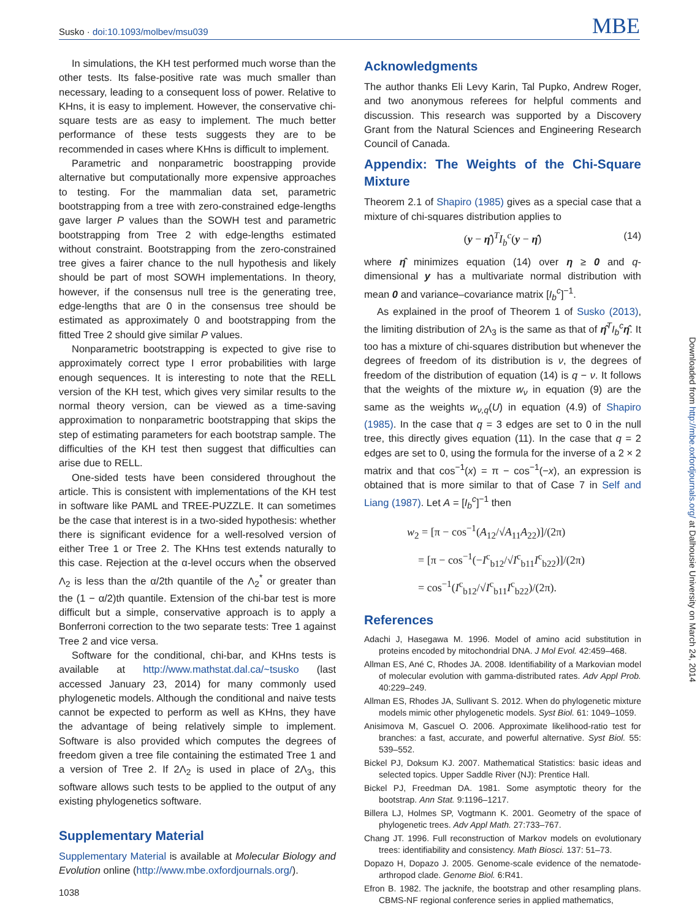Susko · doi:10.1093/molbev/msu039
MBE
In simulations, the KH test performed much worse than the other tests. Its false-positive rate was much smaller than necessary, leading to a consequent loss of power. Relative to KHns, it is easy to implement. However, the conservative chi-square tests are as easy to implement. The much better performance of these tests suggests they are to be recommended in cases where KHns is difficult to implement.
Parametric and nonparametric boostrapping provide alternative but computationally more expensive approaches to testing. For the mammalian data set, parametric bootstrapping from a tree with zero-constrained edge-lengths gave larger P values than the SOWH test and parametric bootstrapping from Tree 2 with edge-lengths estimated without constraint. Bootstrapping from the zero-constrained tree gives a fairer chance to the null hypothesis and likely should be part of most SOWH implementations. In theory, however, if the consensus null tree is the generating tree, edge-lengths that are 0 in the consensus tree should be estimated as approximately 0 and bootstrapping from the fitted Tree 2 should give similar P values.
Nonparametric bootstrapping is expected to give rise to approximately correct type I error probabilities with large enough sequences. It is interesting to note that the RELL version of the KH test, which gives very similar results to the normal theory version, can be viewed as a time-saving approximation to nonparametric bootstrapping that skips the step of estimating parameters for each bootstrap sample. The difficulties of the KH test then suggest that difficulties can arise due to RELL.
One-sided tests have been considered throughout the article. This is consistent with implementations of the KH test in software like PAML and TREE-PUZZLE. It can sometimes be the case that interest is in a two-sided hypothesis: whether there is significant evidence for a well-resolved version of either Tree 1 or Tree 2. The KHns test extends naturally to this case. Rejection at the α-level occurs when the observed Λ<sub>2</sub> is less than the α/2th quantile of the Λ<sub>2</sub><sup>*</sup> or greater than the (1 − α/2)th quantile. Extension of the chi-bar test is more difficult but a simple, conservative approach is to apply a Bonferroni correction to the two separate tests: Tree 1 against Tree 2 and vice versa.
Software for the conditional, chi-bar, and KHns tests is available at http://www.mathstat.dal.ca/~tsusko (last accessed January 23, 2014) for many commonly used phylogenetic models. Although the conditional and naive tests cannot be expected to perform as well as KHns, they have the advantage of being relatively simple to implement. Software is also provided which computes the degrees of freedom given a tree file containing the estimated Tree 1 and a version of Tree 2. If 2Λ<sub>2</sub> is used in place of 2Λ<sub>3</sub>, this software allows such tests to be applied to the output of any existing phylogenetics software.
Supplementary Material
Supplementary Material is available at Molecular Biology and Evolution online (http://www.mbe.oxfordjournals.org/).
Acknowledgments
The author thanks Eli Levy Karin, Tal Pupko, Andrew Roger, and two anonymous referees for helpful comments and discussion. This research was supported by a Discovery Grant from the Natural Sciences and Engineering Research Council of Canada.
Appendix: The Weights of the Chi-Square Mixture
Theorem 2.1 of Shapiro (1985) gives as a special case that a mixture of chi-squares distribution applies to
(y − η̂)<sup>T</sup>I<sub>b</sub><sup>c</sup>(y − η̂) (14)
where η̂ minimizes equation (14) over η ≥ 0 and q-dimensional y has a multivariate normal distribution with mean 0 and variance–covariance matrix [I<sub>b</sub><sup>c</sup>]<sup>−1</sup>.
As explained in the proof of Theorem 1 of Susko (2013), the limiting distribution of 2Λ<sub>3</sub> is the same as that of η̂<sup>T</sup>I<sub>b</sub><sup>c</sup>η̂. It too has a mixture of chi-squares distribution but whenever the degrees of freedom of its distribution is ν, the degrees of freedom of the distribution of equation (14) is q − ν. It follows that the weights of the mixture w<sub>ν</sub> in equation (9) are the same as the weights w<sub>ν,q</sub>(U) in equation (4.9) of Shapiro (1985). In the case that q = 3 edges are set to 0 in the null tree, this directly gives equation (11). In the case that q = 2 edges are set to 0, using the formula for the inverse of a 2 × 2 matrix and that cos<sup>−1</sup>(x) = π − cos<sup>−1</sup>(−x), an expression is obtained that is more similar to that of Case 7 in Self and Liang (1987). Let A = [I<sub>b</sub><sup>c</sup>]<sup>−1</sup> then
w<sub>2</sub> = [π − cos<sup>−1</sup>(A<sub>12</sub>/√A<sub>11</sub>A<sub>22</sub>)]/(2π)
= [π − cos<sup>−1</sup>(−I<sup>c</sup><sub>b12</sub>/√I<sup>c</sup><sub>b11</sub>I<sup>c</sup><sub>b22</sub>)]/(2π)
= cos<sup>−1</sup>(I<sup>c</sup><sub>b12</sub>/√I<sup>c</sup><sub>b11</sub>I<sup>c</sup><sub>b22</sub>)/(2π).
References
Adachi J, Hasegawa M. 1996. Model of amino acid substitution in proteins encoded by mitochondrial DNA. J Mol Evol. 42:459–468.
Allman ES, Ané C, Rhodes JA. 2008. Identifiability of a Markovian model of molecular evolution with gamma-distributed rates. Adv Appl Prob. 40:229–249.
Allman ES, Rhodes JA, Sullivant S. 2012. When do phylogenetic mixture models mimic other phylogenetic models. Syst Biol. 61: 1049–1059.
Anisimova M, Gascuel O. 2006. Approximate likelihood-ratio test for branches: a fast, accurate, and powerful alternative. Syst Biol. 55: 539–552.
Bickel PJ, Doksum KJ. 2007. Mathematical Statistics: basic ideas and selected topics. Upper Saddle River (NJ): Prentice Hall.
Bickel PJ, Freedman DA. 1981. Some asymptotic theory for the bootstrap. Ann Stat. 9:1196–1217.
Billera LJ, Holmes SP, Vogtmann K. 2001. Geometry of the space of phylogenetic trees. Adv Appl Math. 27:733–767.
Chang JT. 1996. Full reconstruction of Markov models on evolutionary trees: identifiability and consistency. Math Biosci. 137: 51–73.
Dopazo H, Dopazo J. 2005. Genome-scale evidence of the nematode-arthropod clade. Genome Biol. 6:R41.
Efron B. 1982. The jacknife, the bootstrap and other resampling plans. CBMS-NF regional conference series in applied mathematics,
Downloaded from http://mbe.oxfordjournals.org/ at Dalhousie University on March 24, 2014
1038